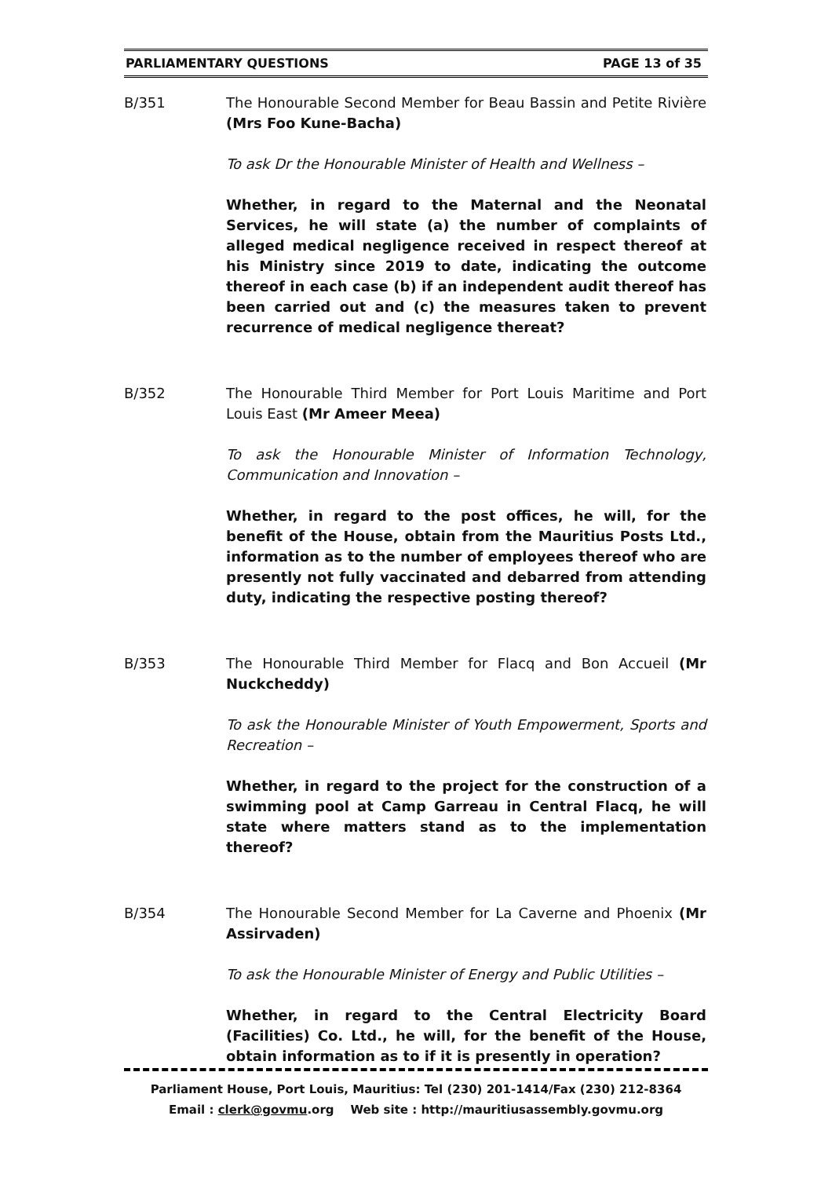PARLIAMENTARY QUESTIONS PAGE 13 of 35
B/351 The Honourable Second Member for Beau Bassin and Petite Rivière (Mrs Foo Kune-Bacha)
To ask Dr the Honourable Minister of Health and Wellness –
Whether, in regard to the Maternal and the Neonatal Services, he will state (a) the number of complaints of alleged medical negligence received in respect thereof at his Ministry since 2019 to date, indicating the outcome thereof in each case (b) if an independent audit thereof has been carried out and (c) the measures taken to prevent recurrence of medical negligence thereat?
B/352 The Honourable Third Member for Port Louis Maritime and Port Louis East (Mr Ameer Meea)
To ask the Honourable Minister of Information Technology, Communication and Innovation –
Whether, in regard to the post offices, he will, for the benefit of the House, obtain from the Mauritius Posts Ltd., information as to the number of employees thereof who are presently not fully vaccinated and debarred from attending duty, indicating the respective posting thereof?
B/353 The Honourable Third Member for Flacq and Bon Accueil (Mr Nuckcheddy)
To ask the Honourable Minister of Youth Empowerment, Sports and Recreation –
Whether, in regard to the project for the construction of a swimming pool at Camp Garreau in Central Flacq, he will state where matters stand as to the implementation thereof?
B/354 The Honourable Second Member for La Caverne and Phoenix (Mr Assirvaden)
To ask the Honourable Minister of Energy and Public Utilities –
Whether, in regard to the Central Electricity Board (Facilities) Co. Ltd., he will, for the benefit of the House, obtain information as to if it is presently in operation?
Parliament House, Port Louis, Mauritius: Tel (230) 201-1414/Fax (230) 212-8364
Email : clerk@govmu.org Web site : http://mauritiusassembly.govmu.org